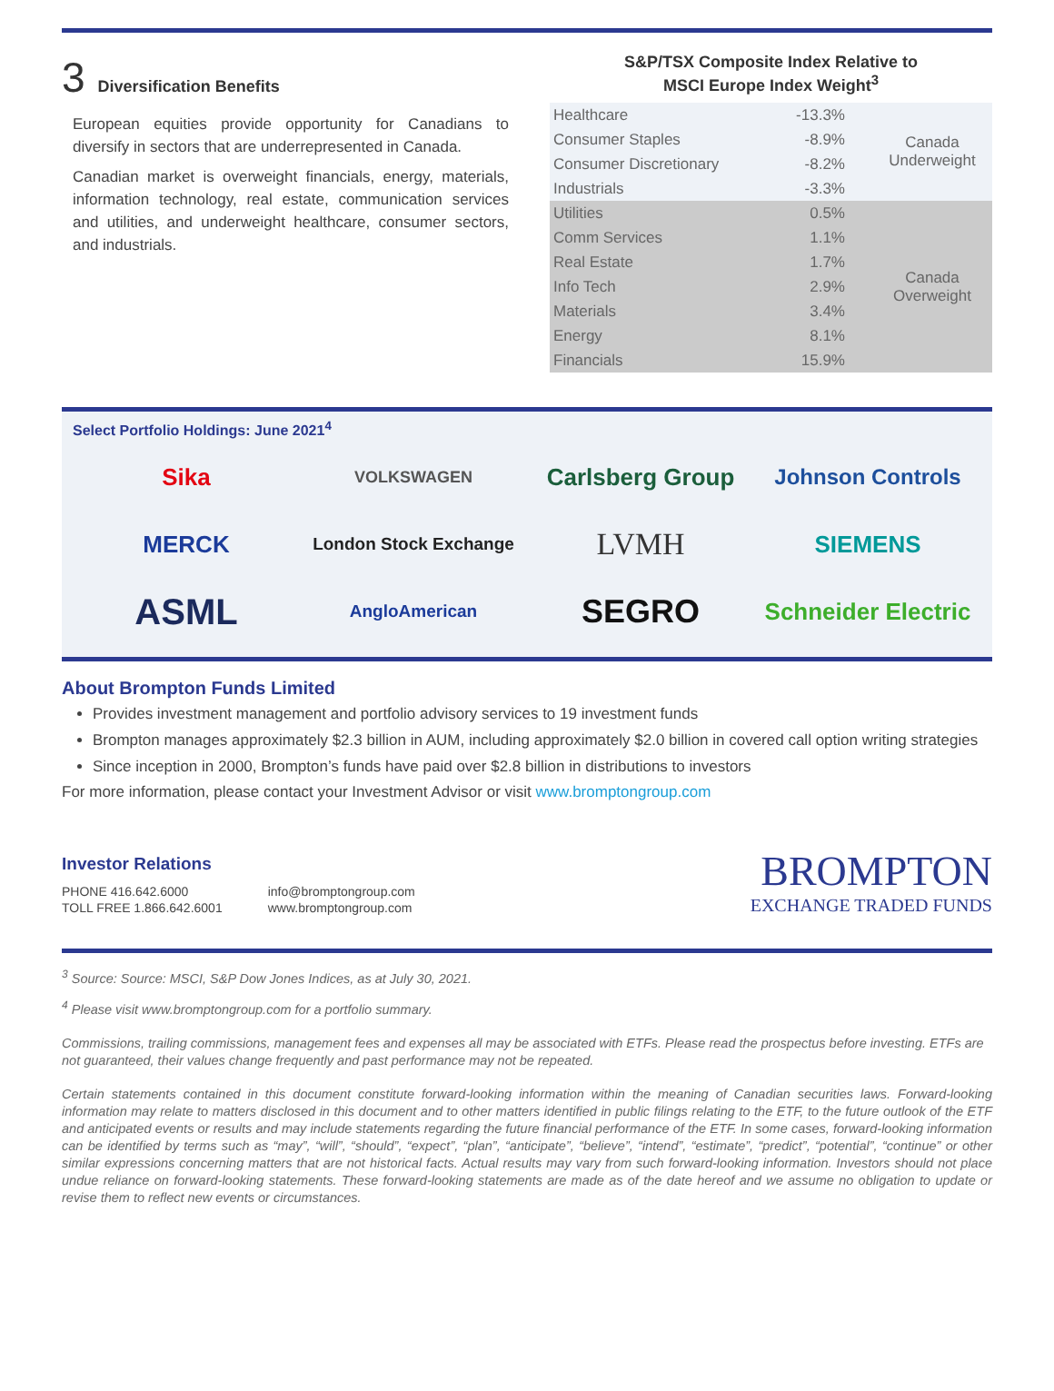3 Diversification Benefits
European equities provide opportunity for Canadians to diversify in sectors that are underrepresented in Canada.
Canadian market is overweight financials, energy, materials, information technology, real estate, communication services and utilities, and underweight healthcare, consumer sectors, and industrials.
S&P/TSX Composite Index Relative to
MSCI Europe Index Weight<sup>3</sup>
| Healthcare | -13.3% | Canada Underweight |
| Consumer Staples | -8.9% | |
| Consumer Discretionary | -8.2% | |
| Industrials | -3.3% | |
| Utilities | 0.5% | Canada Overweight |
| Comm Services | 1.1% | |
| Real Estate | 1.7% | |
| Info Tech | 2.9% | |
| Materials | 3.4% | |
| Energy | 8.1% | |
| Financials | 15.9% | |
Select Portfolio Holdings: June 2021<sup>4</sup>
Sika
VOLKSWAGEN
Carlsberg Group
Johnson Controls
MERCK
London Stock Exchange
LVMH
SIEMENS
ASML
AngloAmerican
SEGRO
Schneider Electric
About Brompton Funds Limited
Provides investment management and portfolio advisory services to 19 investment funds
Brompton manages approximately $2.3 billion in AUM, including approximately $2.0 billion in covered call option writing strategies
Since inception in 2000, Brompton’s funds have paid over $2.8 billion in distributions to investors
For more information, please contact your Investment Advisor or visit www.bromptongroup.com
Investor Relations
PHONE 416.642.6000
TOLL FREE 1.866.642.6001
info@bromptongroup.com
www.bromptongroup.com
BROMPTON
EXCHANGE TRADED FUNDS
<sup>3</sup> Source: Source: MSCI, S&P Dow Jones Indices, as at July 30, 2021.
<sup>4</sup> Please visit www.bromptongroup.com for a portfolio summary.
Commissions, trailing commissions, management fees and expenses all may be associated with ETFs. Please read the prospectus before investing. ETFs are not guaranteed, their values change frequently and past performance may not be repeated.
Certain statements contained in this document constitute forward-looking information within the meaning of Canadian securities laws. Forward-looking information may relate to matters disclosed in this document and to other matters identified in public filings relating to the ETF, to the future outlook of the ETF and anticipated events or results and may include statements regarding the future financial performance of the ETF. In some cases, forward-looking information can be identified by terms such as “may”, “will”, “should”, “expect”, “plan”, “anticipate”, “believe”, “intend”, “estimate”, “predict”, “potential”, “continue” or other similar expressions concerning matters that are not historical facts. Actual results may vary from such forward-looking information. Investors should not place undue reliance on forward-looking statements. These forward-looking statements are made as of the date hereof and we assume no obligation to update or revise them to reflect new events or circumstances.